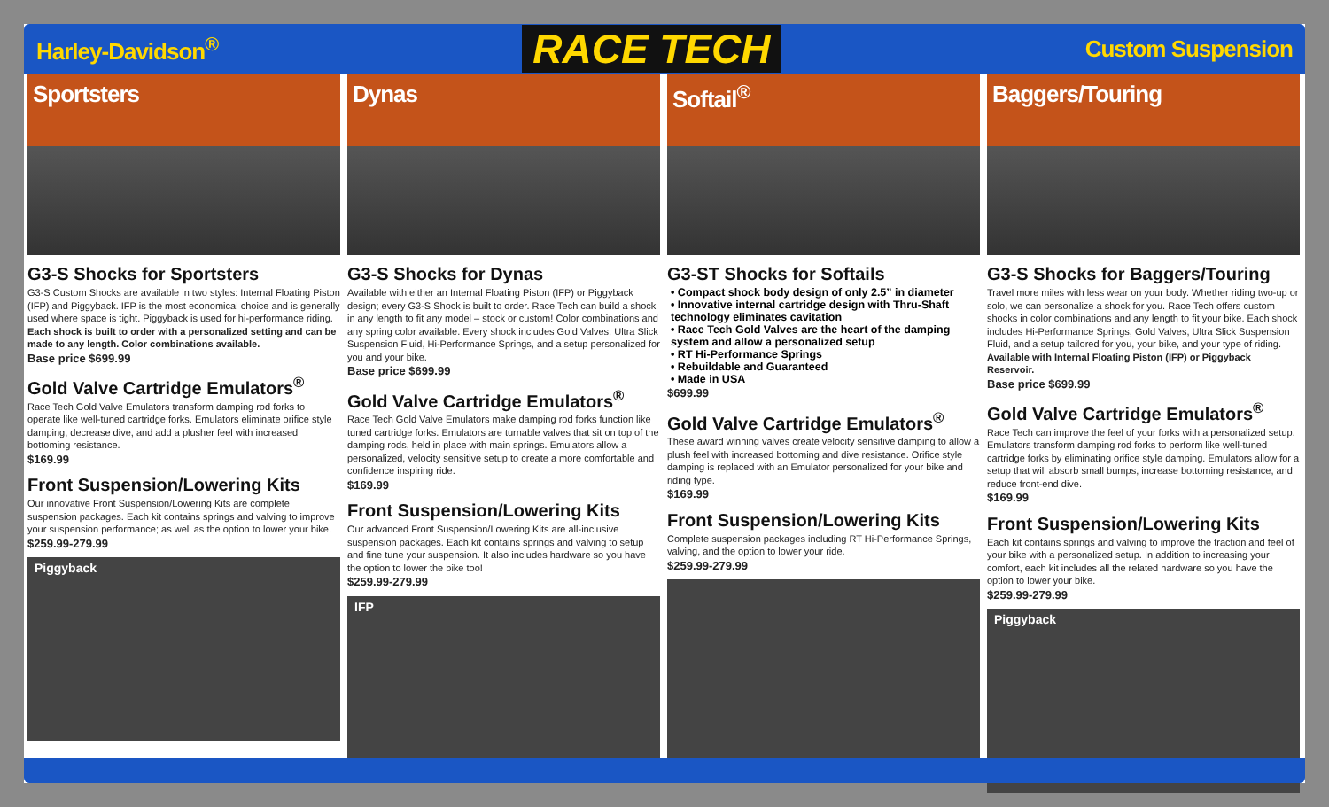Harley-Davidson<sup>®</sup>
RACE TECH
Custom Suspension
Sportsters
G3-S Shocks for Sportsters
G3-S Custom Shocks are available in two styles: Internal Floating Piston (IFP) and Piggyback. IFP is the most economical choice and is generally used where space is tight. Piggyback is used for hi-performance riding. Each shock is built to order with a personalized setting and can be made to any length. Color combinations available.
Base price $699.99
Gold Valve Cartridge Emulators<sup>®</sup>
Race Tech Gold Valve Emulators transform damping rod forks to operate like well-tuned cartridge forks. Emulators eliminate orifice style damping, decrease dive, and add a plusher feel with increased bottoming resistance.
$169.99
Front Suspension/Lowering Kits
Our innovative Front Suspension/Lowering Kits are complete suspension packages. Each kit contains springs and valving to improve your suspension performance; as well as the option to lower your bike.
$259.99-279.99
Piggyback
Dynas
G3-S Shocks for Dynas
Available with either an Internal Floating Piston (IFP) or Piggyback design; every G3-S Shock is built to order. Race Tech can build a shock in any length to fit any model – stock or custom! Color combinations and any spring color available. Every shock includes Gold Valves, Ultra Slick Suspension Fluid, Hi-Performance Springs, and a setup personalized for you and your bike.
Base price $699.99
Gold Valve Cartridge Emulators<sup>®</sup>
Race Tech Gold Valve Emulators make damping rod forks function like tuned cartridge forks. Emulators are turnable valves that sit on top of the damping rods, held in place with main springs. Emulators allow a personalized, velocity sensitive setup to create a more comfortable and confidence inspiring ride.
$169.99
Front Suspension/Lowering Kits
Our advanced Front Suspension/Lowering Kits are all-inclusive suspension packages. Each kit contains springs and valving to setup and fine tune your suspension. It also includes hardware so you have the option to lower the bike too!
$259.99-279.99
IFP
Softail<sup>®</sup>
G3-ST Shocks for Softails
• Compact shock body design of only 2.5” in diameter
• Innovative internal cartridge design with Thru-Shaft technology eliminates cavitation
• Race Tech Gold Valves are the heart of the damping system and allow a personalized setup
• RT Hi-Performance Springs
• Rebuildable and Guaranteed
• Made in USA
$699.99
Gold Valve Cartridge Emulators<sup>®</sup>
These award winning valves create velocity sensitive damping to allow a plush feel with increased bottoming and dive resistance. Orifice style damping is replaced with an Emulator personalized for your bike and riding type.
$169.99
Front Suspension/Lowering Kits
Complete suspension packages including RT Hi-Performance Springs, valving, and the option to lower your ride.
$259.99-279.99
Baggers/Touring
G3-S Shocks for Baggers/Touring
Travel more miles with less wear on your body. Whether riding two-up or solo, we can personalize a shock for you. Race Tech offers custom shocks in color combinations and any length to fit your bike. Each shock includes Hi-Performance Springs, Gold Valves, Ultra Slick Suspension Fluid, and a setup tailored for you, your bike, and your type of riding. Available with Internal Floating Piston (IFP) or Piggyback Reservoir.
Base price $699.99
Gold Valve Cartridge Emulators<sup>®</sup>
Race Tech can improve the feel of your forks with a personalized setup. Emulators transform damping rod forks to perform like well-tuned cartridge forks by eliminating orifice style damping. Emulators allow for a setup that will absorb small bumps, increase bottoming resistance, and reduce front-end dive.
$169.99
Front Suspension/Lowering Kits
Each kit contains springs and valving to improve the traction and feel of your bike with a personalized setup. In addition to increasing your comfort, each kit includes all the related hardware so you have the option to lower your bike.
$259.99-279.99
Piggyback